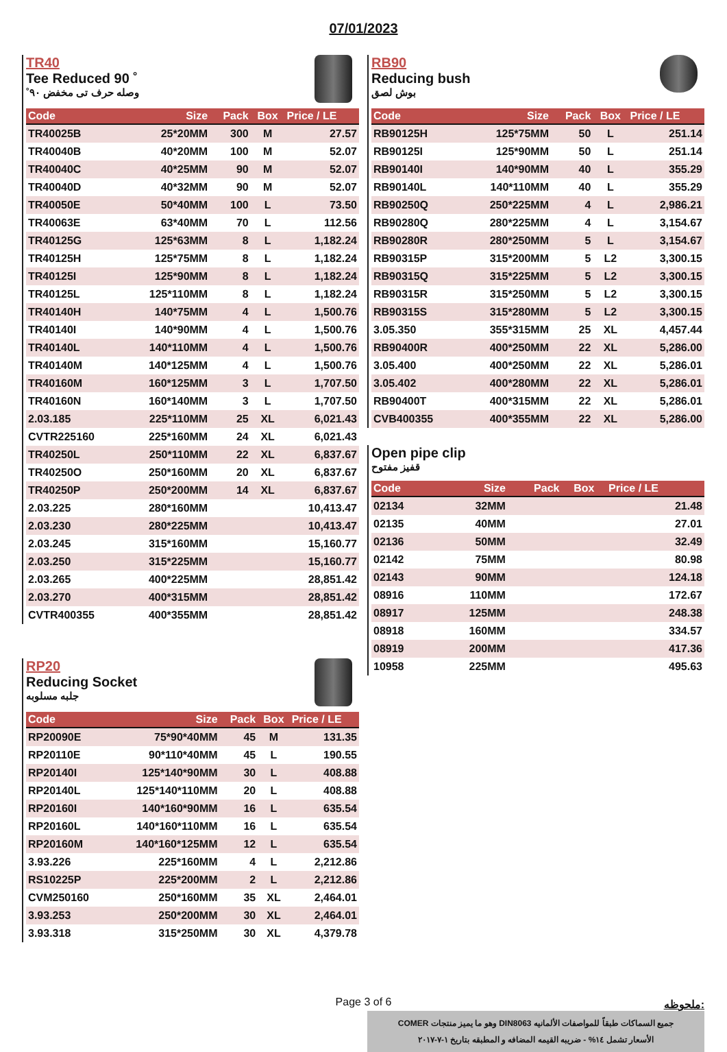07/01/2023
TR40
Tee Reduced 90 ˚
وصله حرف تى مخفض ٩٠˚
| Code | Size | Pack | Box | Price / LE |
| --- | --- | --- | --- | --- |
| TR40025B | 25*20MM | 300 | M | 27.57 |
| TR40040B | 40*20MM | 100 | M | 52.07 |
| TR40040C | 40*25MM | 90 | M | 52.07 |
| TR40040D | 40*32MM | 90 | M | 52.07 |
| TR40050E | 50*40MM | 100 | L | 73.50 |
| TR40063E | 63*40MM | 70 | L | 112.56 |
| TR40125G | 125*63MM | 8 | L | 1,182.24 |
| TR40125H | 125*75MM | 8 | L | 1,182.24 |
| TR40125I | 125*90MM | 8 | L | 1,182.24 |
| TR40125L | 125*110MM | 8 | L | 1,182.24 |
| TR40140H | 140*75MM | 4 | L | 1,500.76 |
| TR40140I | 140*90MM | 4 | L | 1,500.76 |
| TR40140L | 140*110MM | 4 | L | 1,500.76 |
| TR40140M | 140*125MM | 4 | L | 1,500.76 |
| TR40160M | 160*125MM | 3 | L | 1,707.50 |
| TR40160N | 160*140MM | 3 | L | 1,707.50 |
| 2.03.185 | 225*110MM | 25 | XL | 6,021.43 |
| CVTR225160 | 225*160MM | 24 | XL | 6,021.43 |
| TR40250L | 250*110MM | 22 | XL | 6,837.67 |
| TR40250O | 250*160MM | 20 | XL | 6,837.67 |
| TR40250P | 250*200MM | 14 | XL | 6,837.67 |
| 2.03.225 | 280*160MM | | | 10,413.47 |
| 2.03.230 | 280*225MM | | | 10,413.47 |
| 2.03.245 | 315*160MM | | | 15,160.77 |
| 2.03.250 | 315*225MM | | | 15,160.77 |
| 2.03.265 | 400*225MM | | | 28,851.42 |
| 2.03.270 | 400*315MM | | | 28,851.42 |
| CVTR400355 | 400*355MM | | | 28,851.42 |
RP20
Reducing Socket
جلبه مسلوبه
| Code | Size | Pack | Box | Price / LE |
| --- | --- | --- | --- | --- |
| RP20090E | 75*90*40MM | 45 | M | 131.35 |
| RP20110E | 90*110*40MM | 45 | L | 190.55 |
| RP20140I | 125*140*90MM | 30 | L | 408.88 |
| RP20140L | 125*140*110MM | 20 | L | 408.88 |
| RP20160I | 140*160*90MM | 16 | L | 635.54 |
| RP20160L | 140*160*110MM | 16 | L | 635.54 |
| RP20160M | 140*160*125MM | 12 | L | 635.54 |
| 3.93.226 | 225*160MM | 4 | L | 2,212.86 |
| RS10225P | 225*200MM | 2 | L | 2,212.86 |
| CVM250160 | 250*160MM | 35 | XL | 2,464.01 |
| 3.93.253 | 250*200MM | 30 | XL | 2,464.01 |
| 3.93.318 | 315*250MM | 30 | XL | 4,379.78 |
RB90
Reducing bush
بوش لصق
| Code | Size | Pack | Box | Price / LE |
| --- | --- | --- | --- | --- |
| RB90125H | 125*75MM | 50 | L | 251.14 |
| RB90125I | 125*90MM | 50 | L | 251.14 |
| RB90140I | 140*90MM | 40 | L | 355.29 |
| RB90140L | 140*110MM | 40 | L | 355.29 |
| RB90250Q | 250*225MM | 4 | L | 2,986.21 |
| RB90280Q | 280*225MM | 4 | L | 3,154.67 |
| RB90280R | 280*250MM | 5 | L | 3,154.67 |
| RB90315P | 315*200MM | 5 | L2 | 3,300.15 |
| RB90315Q | 315*225MM | 5 | L2 | 3,300.15 |
| RB90315R | 315*250MM | 5 | L2 | 3,300.15 |
| RB90315S | 315*280MM | 5 | L2 | 3,300.15 |
| 3.05.350 | 355*315MM | 25 | XL | 4,457.44 |
| RB90400R | 400*250MM | 22 | XL | 5,286.00 |
| 3.05.400 | 400*250MM | 22 | XL | 5,286.01 |
| 3.05.402 | 400*280MM | 22 | XL | 5,286.01 |
| RB90400T | 400*315MM | 22 | XL | 5,286.01 |
| CVB400355 | 400*355MM | 22 | XL | 5,286.00 |
Open pipe clip
قفيز مفتوح
| Code | Size | Pack | Box | Price / LE |
| --- | --- | --- | --- | --- |
| 02134 | 32MM | | | 21.48 |
| 02135 | 40MM | | | 27.01 |
| 02136 | 50MM | | | 32.49 |
| 02142 | 75MM | | | 80.98 |
| 02143 | 90MM | | | 124.18 |
| 08916 | 110MM | | | 172.67 |
| 08917 | 125MM | | | 248.38 |
| 08918 | 160MM | | | 334.57 |
| 08919 | 200MM | | | 417.36 |
| 10958 | 225MM | | | 495.63 |
ملحوظه:
جميع السماكات طبقاً للمواصفات الألمانيه DIN8063 وهو ما يميز منتجات COMER
الأسعار تشمل ١٤% - ضريبه القيمه المضافه و المطبقه بتاريخ ١-٧-٢٠١٧
Page 3 of 6